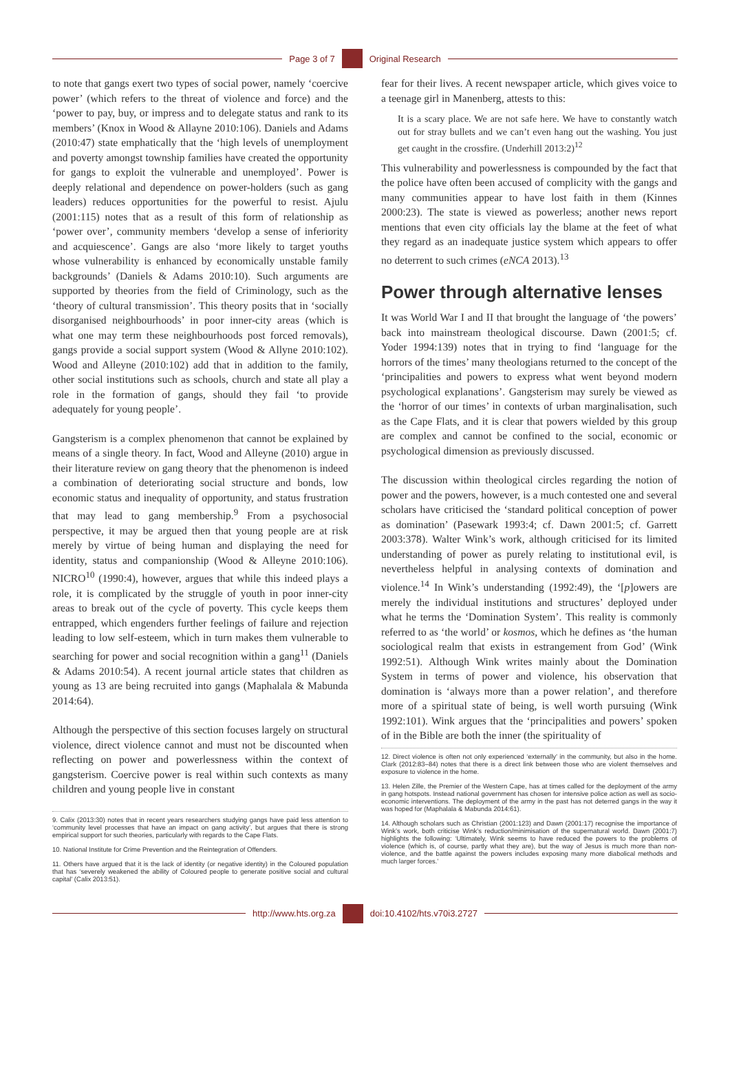Page 3 of 7 Original Research
to note that gangs exert two types of social power, namely ‘coercive power’ (which refers to the threat of violence and force) and the ‘power to pay, buy, or impress and to delegate status and rank to its members’ (Knox in Wood & Allayne 2010:106). Daniels and Adams (2010:47) state emphatically that the ‘high levels of unemployment and poverty amongst township families have created the opportunity for gangs to exploit the vulnerable and unemployed’. Power is deeply relational and dependence on power-holders (such as gang leaders) reduces opportunities for the powerful to resist. Ajulu (2001:115) notes that as a result of this form of relationship as ‘power over’, community members ‘develop a sense of inferiority and acquiescence’. Gangs are also ‘more likely to target youths whose vulnerability is enhanced by economically unstable family backgrounds’ (Daniels & Adams 2010:10). Such arguments are supported by theories from the field of Criminology, such as the ‘theory of cultural transmission’. This theory posits that in ‘socially disorganised neighbourhoods’ in poor inner-city areas (which is what one may term these neighbourhoods post forced removals), gangs provide a social support system (Wood & Allyne 2010:102). Wood and Alleyne (2010:102) add that in addition to the family, other social institutions such as schools, church and state all play a role in the formation of gangs, should they fail ‘to provide adequately for young people’.
Gangsterism is a complex phenomenon that cannot be explained by means of a single theory. In fact, Wood and Alleyne (2010) argue in their literature review on gang theory that the phenomenon is indeed a combination of deteriorating social structure and bonds, low economic status and inequality of opportunity, and status frustration that may lead to gang membership.<sup>9</sup> From a psychosocial perspective, it may be argued then that young people are at risk merely by virtue of being human and displaying the need for identity, status and companionship (Wood & Alleyne 2010:106). NICRO<sup>10</sup> (1990:4), however, argues that while this indeed plays a role, it is complicated by the struggle of youth in poor inner-city areas to break out of the cycle of poverty. This cycle keeps them entrapped, which engenders further feelings of failure and rejection leading to low self-esteem, which in turn makes them vulnerable to searching for power and social recognition within a gang<sup>11</sup> (Daniels & Adams 2010:54). A recent journal article states that children as young as 13 are being recruited into gangs (Maphalala & Mabunda 2014:64).
Although the perspective of this section focuses largely on structural violence, direct violence cannot and must not be discounted when reflecting on power and powerlessness within the context of gangsterism. Coercive power is real within such contexts as many children and young people live in constant
9. Calix (2013:30) notes that in recent years researchers studying gangs have paid less attention to ‘community level processes that have an impact on gang activity’, but argues that there is strong empirical support for such theories, particularly with regards to the Cape Flats.
10. National Institute for Crime Prevention and the Reintegration of Offenders.
11. Others have argued that it is the lack of identity (or negative identity) in the Coloured population that has ‘severely weakened the ability of Coloured people to generate positive social and cultural capital’ (Calix 2013:51).
fear for their lives. A recent newspaper article, which gives voice to a teenage girl in Manenberg, attests to this:
It is a scary place. We are not safe here. We have to constantly watch out for stray bullets and we can’t even hang out the washing. You just get caught in the crossfire. (Underhill 2013:2)<sup>12</sup>
This vulnerability and powerlessness is compounded by the fact that the police have often been accused of complicity with the gangs and many communities appear to have lost faith in them (Kinnes 2000:23). The state is viewed as powerless; another news report mentions that even city officials lay the blame at the feet of what they regard as an inadequate justice system which appears to offer no deterrent to such crimes (eNCA 2013).<sup>13</sup>
Power through alternative lenses
It was World War I and II that brought the language of ‘the powers’ back into mainstream theological discourse. Dawn (2001:5; cf. Yoder 1994:139) notes that in trying to find ‘language for the horrors of the times’ many theologians returned to the concept of the ‘principalities and powers to express what went beyond modern psychological explanations’. Gangsterism may surely be viewed as the ‘horror of our times’ in contexts of urban marginalisation, such as the Cape Flats, and it is clear that powers wielded by this group are complex and cannot be confined to the social, economic or psychological dimension as previously discussed.
The discussion within theological circles regarding the notion of power and the powers, however, is a much contested one and several scholars have criticised the ‘standard political conception of power as domination’ (Pasewark 1993:4; cf. Dawn 2001:5; cf. Garrett 2003:378). Walter Wink’s work, although criticised for its limited understanding of power as purely relating to institutional evil, is nevertheless helpful in analysing contexts of domination and violence.<sup>14</sup> In Wink’s understanding (1992:49), the ‘[p]owers are merely the individual institutions and structures’ deployed under what he terms the ‘Domination System’. This reality is commonly referred to as ‘the world’ or kosmos, which he defines as ‘the human sociological realm that exists in estrangement from God’ (Wink 1992:51). Although Wink writes mainly about the Domination System in terms of power and violence, his observation that domination is ‘always more than a power relation’, and therefore more of a spiritual state of being, is well worth pursuing (Wink 1992:101). Wink argues that the ‘principalities and powers’ spoken of in the Bible are both the inner (the spirituality of
12. Direct violence is often not only experienced ‘externally’ in the community, but also in the home. Clark (2012:83–84) notes that there is a direct link between those who are violent themselves and exposure to violence in the home.
13. Helen Zille, the Premier of the Western Cape, has at times called for the deployment of the army in gang hotspots. Instead national government has chosen for intensive police action as well as socio-economic interventions. The deployment of the army in the past has not deterred gangs in the way it was hoped for (Maphalala & Mabunda 2014:61).
14. Although scholars such as Christian (2001:123) and Dawn (2001:17) recognise the importance of Wink’s work, both criticise Wink’s reduction/minimisation of the supernatural world. Dawn (2001:7) highlights the following: ‘Ultimately, Wink seems to have reduced the powers to the problems of violence (which is, of course, partly what they are), but the way of Jesus is much more than non-violence, and the battle against the powers includes exposing many more diabolical methods and much larger forces.’
http://www.hts.org.za doi:10.4102/hts.v70i3.2727